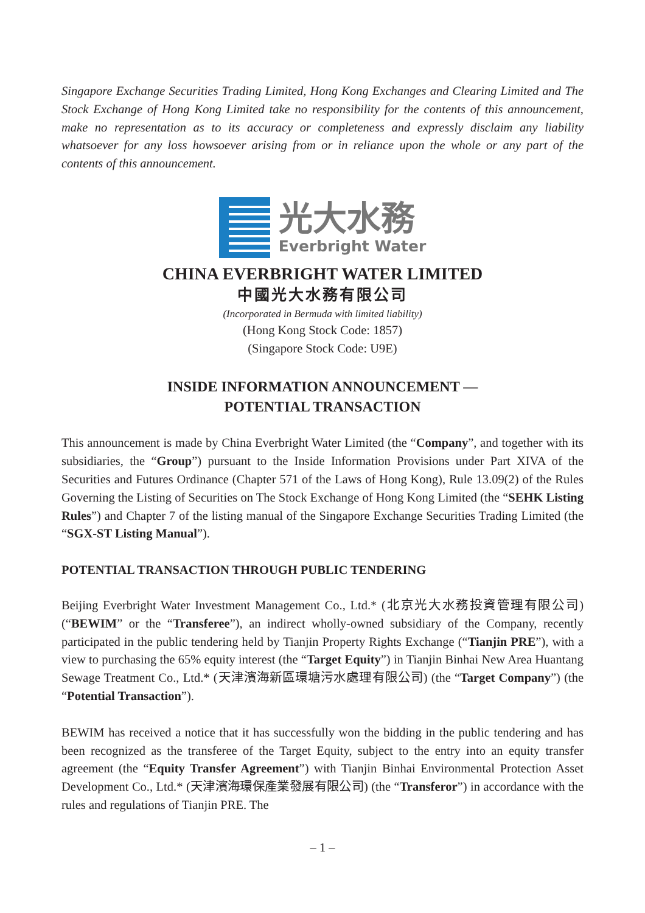Singapore Exchange Securities Trading Limited, Hong Kong Exchanges and Clearing Limited and The Stock Exchange of Hong Kong Limited take no responsibility for the contents of this announcement, make no representation as to its accuracy or completeness and expressly disclaim any liability whatsoever for any loss howsoever arising from or in reliance upon the whole or any part of the contents of this announcement.
光大水務
Everbright Water
CHINA EVERBRIGHT WATER LIMITED
中國光大水務有限公司
(Incorporated in Bermuda with limited liability)
(Hong Kong Stock Code: 1857)
(Singapore Stock Code: U9E)
INSIDE INFORMATION ANNOUNCEMENT —
POTENTIAL TRANSACTION
This announcement is made by China Everbright Water Limited (the “Company”, and together with its subsidiaries, the “Group”) pursuant to the Inside Information Provisions under Part XIVA of the Securities and Futures Ordinance (Chapter 571 of the Laws of Hong Kong), Rule 13.09(2) of the Rules Governing the Listing of Securities on The Stock Exchange of Hong Kong Limited (the “SEHK Listing Rules”) and Chapter 7 of the listing manual of the Singapore Exchange Securities Trading Limited (the “SGX-ST Listing Manual”).
POTENTIAL TRANSACTION THROUGH PUBLIC TENDERING
Beijing Everbright Water Investment Management Co., Ltd.* (北京光大水務投資管理有限公司) (“BEWIM” or the “Transferee”), an indirect wholly-owned subsidiary of the Company, recently participated in the public tendering held by Tianjin Property Rights Exchange (“Tianjin PRE”), with a view to purchasing the 65% equity interest (the “Target Equity”) in Tianjin Binhai New Area Huantang Sewage Treatment Co., Ltd.* (天津濱海新區環塘污水處理有限公司) (the “Target Company”) (the “Potential Transaction”).
BEWIM has received a notice that it has successfully won the bidding in the public tendering and has been recognized as the transferee of the Target Equity, subject to the entry into an equity transfer agreement (the “Equity Transfer Agreement”) with Tianjin Binhai Environmental Protection Asset Development Co., Ltd.* (天津濱海環保產業發展有限公司) (the “Transferor”) in accordance with the rules and regulations of Tianjin PRE. The
– 1 –